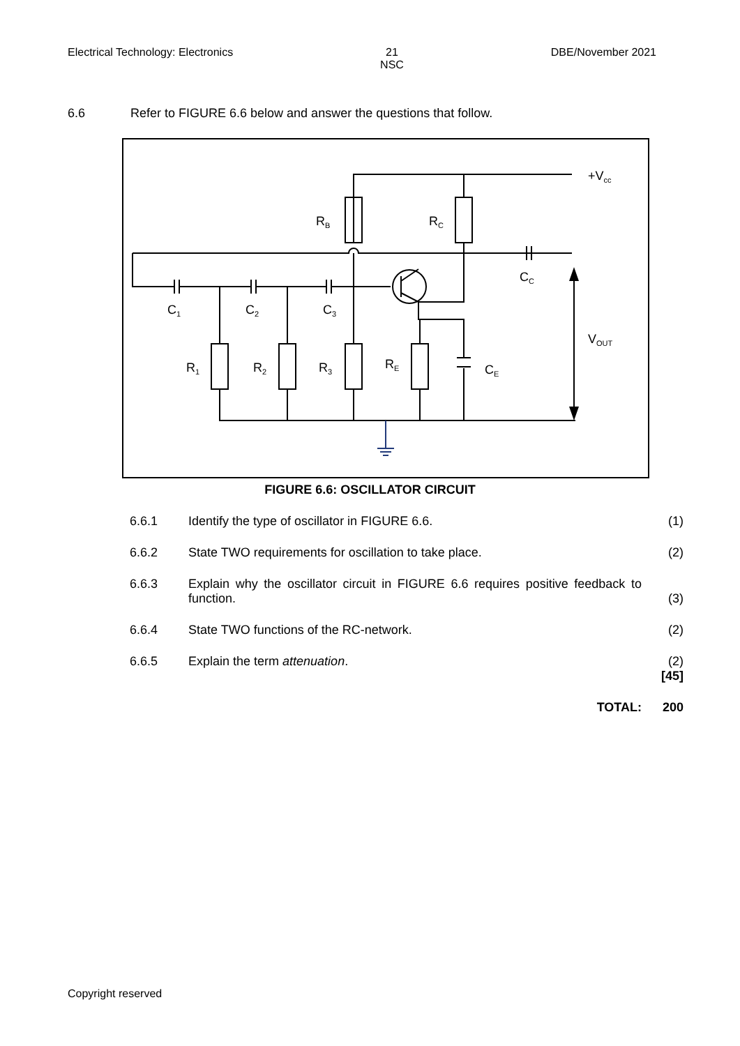Electrical Technology: Electronics 21
NSC DBE/November 2021
6.6 Refer to FIGURE 6.6 below and answer the questions that follow.
+Vcc
RB
RC
CC
C1
C2
C3
VOUT
R1
R2
R3
RE
CE
FIGURE 6.6: OSCILLATOR CIRCUIT
6.6.1 Identify the type of oscillator in FIGURE 6.6. (1)
6.6.2 State TWO requirements for oscillation to take place. (2)
6.6.3 Explain why the oscillator circuit in FIGURE 6.6 requires positive feedback to function.
(3)
6.6.4 State TWO functions of the RC-network. (2)
6.6.5 Explain the term attenuation. (2)
[45]
TOTAL: 200
Copyright reserved